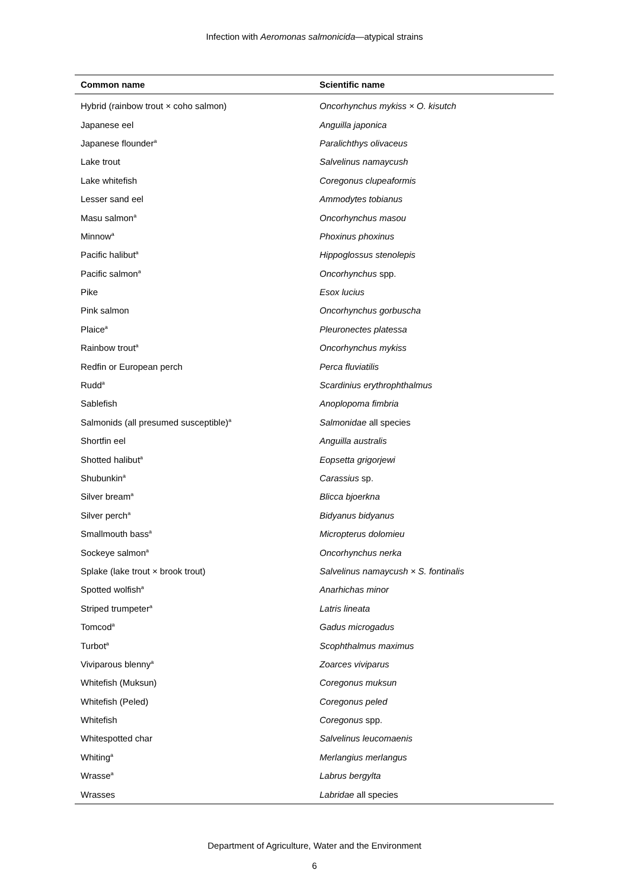Infection with Aeromonas salmonicida—atypical strains
| Common name | Scientific name |
| --- | --- |
| Hybrid (rainbow trout × coho salmon) | Oncorhynchus mykiss × O. kisutch |
| Japanese eel | Anguilla japonica |
| Japanese flounder<sup>a</sup> | Paralichthys olivaceus |
| Lake trout | Salvelinus namaycush |
| Lake whitefish | Coregonus clupeaformis |
| Lesser sand eel | Ammodytes tobianus |
| Masu salmon<sup>a</sup> | Oncorhynchus masou |
| Minnow<sup>a</sup> | Phoxinus phoxinus |
| Pacific halibut<sup>a</sup> | Hippoglossus stenolepis |
| Pacific salmon<sup>a</sup> | Oncorhynchus spp. |
| Pike | Esox lucius |
| Pink salmon | Oncorhynchus gorbuscha |
| Plaice<sup>a</sup> | Pleuronectes platessa |
| Rainbow trout<sup>a</sup> | Oncorhynchus mykiss |
| Redfin or European perch | Perca fluviatilis |
| Rudd<sup>a</sup> | Scardinius erythrophthalmus |
| Sablefish | Anoplopoma fimbria |
| Salmonids (all presumed susceptible)<sup>a</sup> | Salmonidae all species |
| Shortfin eel | Anguilla australis |
| Shotted halibut<sup>a</sup> | Eopsetta grigorjewi |
| Shubunkin<sup>a</sup> | Carassius sp. |
| Silver bream<sup>a</sup> | Blicca bjoerkna |
| Silver perch<sup>a</sup> | Bidyanus bidyanus |
| Smallmouth bass<sup>a</sup> | Micropterus dolomieu |
| Sockeye salmon<sup>a</sup> | Oncorhynchus nerka |
| Splake (lake trout × brook trout) | Salvelinus namaycush × S. fontinalis |
| Spotted wolfish<sup>a</sup> | Anarhichas minor |
| Striped trumpeter<sup>a</sup> | Latris lineata |
| Tomcod<sup>a</sup> | Gadus microgadus |
| Turbot<sup>a</sup> | Scophthalmus maximus |
| Viviparous blenny<sup>a</sup> | Zoarces viviparus |
| Whitefish (Muksun) | Coregonus muksun |
| Whitefish (Peled) | Coregonus peled |
| Whitefish | Coregonus spp. |
| Whitespotted char | Salvelinus leucomaenis |
| Whiting<sup>a</sup> | Merlangius merlangus |
| Wrasse<sup>a</sup> | Labrus bergylta |
| Wrasses | Labridae all species |
Department of Agriculture, Water and the Environment
6